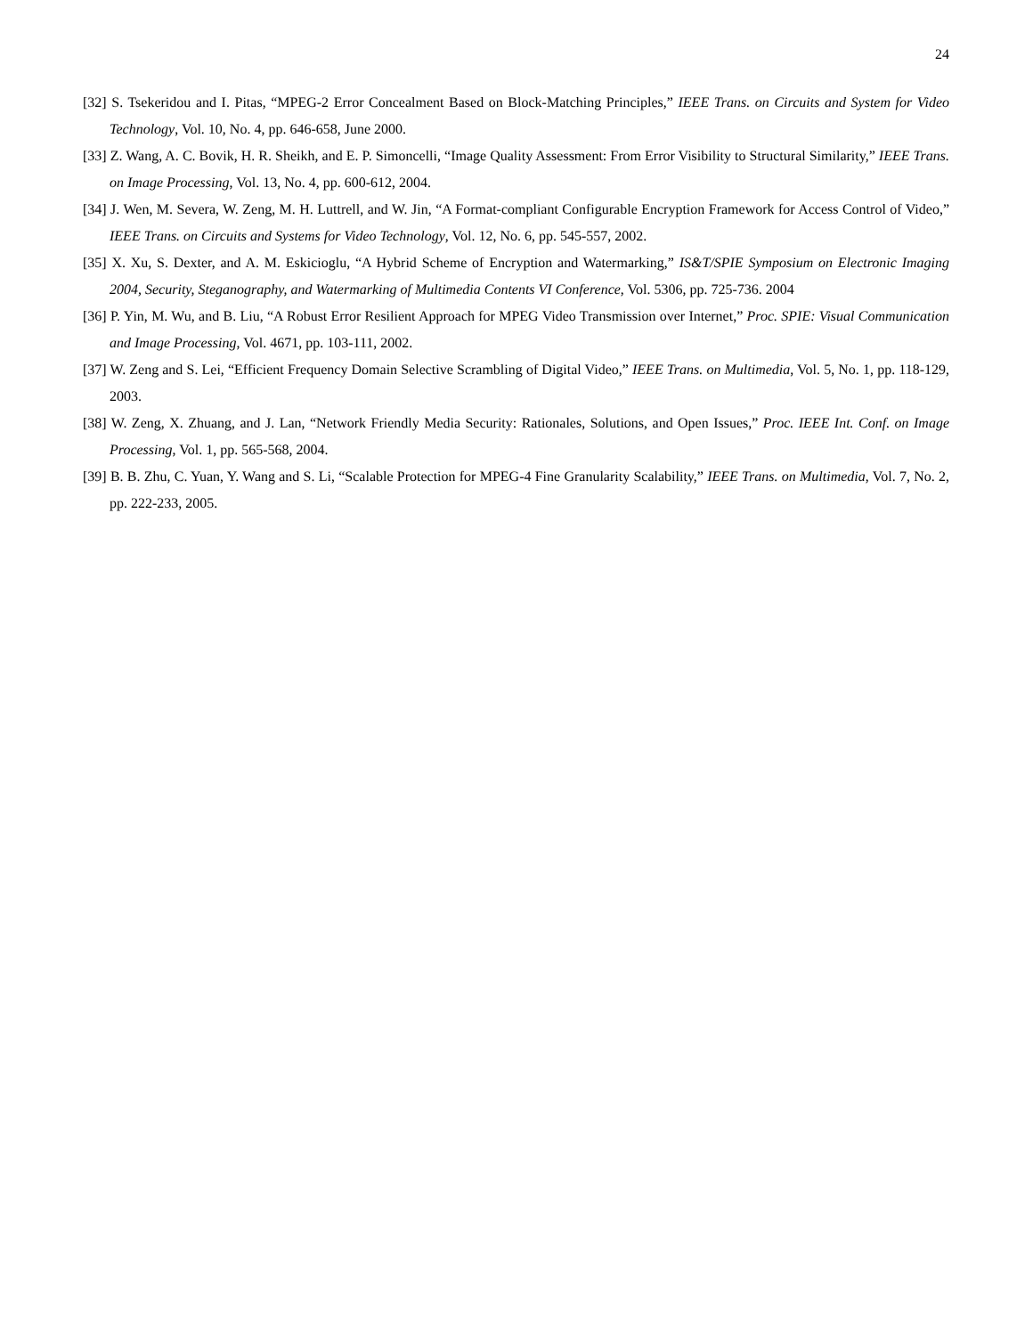24
[32] S. Tsekeridou and I. Pitas, “MPEG-2 Error Concealment Based on Block-Matching Principles,” IEEE Trans. on Circuits and System for Video Technology, Vol. 10, No. 4, pp. 646-658, June 2000.
[33] Z. Wang, A. C. Bovik, H. R. Sheikh, and E. P. Simoncelli, “Image Quality Assessment: From Error Visibility to Structural Similarity,” IEEE Trans. on Image Processing, Vol. 13, No. 4, pp. 600-612, 2004.
[34] J. Wen, M. Severa, W. Zeng, M. H. Luttrell, and W. Jin, “A Format-compliant Configurable Encryption Framework for Access Control of Video,” IEEE Trans. on Circuits and Systems for Video Technology, Vol. 12, No. 6, pp. 545-557, 2002.
[35] X. Xu, S. Dexter, and A. M. Eskicioglu, “A Hybrid Scheme of Encryption and Watermarking,” IS&T/SPIE Symposium on Electronic Imaging 2004, Security, Steganography, and Watermarking of Multimedia Contents VI Conference, Vol. 5306, pp. 725-736. 2004
[36] P. Yin, M. Wu, and B. Liu, “A Robust Error Resilient Approach for MPEG Video Transmission over Internet,” Proc. SPIE: Visual Communication and Image Processing, Vol. 4671, pp. 103-111, 2002.
[37] W. Zeng and S. Lei, “Efficient Frequency Domain Selective Scrambling of Digital Video,” IEEE Trans. on Multimedia, Vol. 5, No. 1, pp. 118-129, 2003.
[38] W. Zeng, X. Zhuang, and J. Lan, “Network Friendly Media Security: Rationales, Solutions, and Open Issues,” Proc. IEEE Int. Conf. on Image Processing, Vol. 1, pp. 565-568, 2004.
[39] B. B. Zhu, C. Yuan, Y. Wang and S. Li, “Scalable Protection for MPEG-4 Fine Granularity Scalability,” IEEE Trans. on Multimedia, Vol. 7, No. 2, pp. 222-233, 2005.